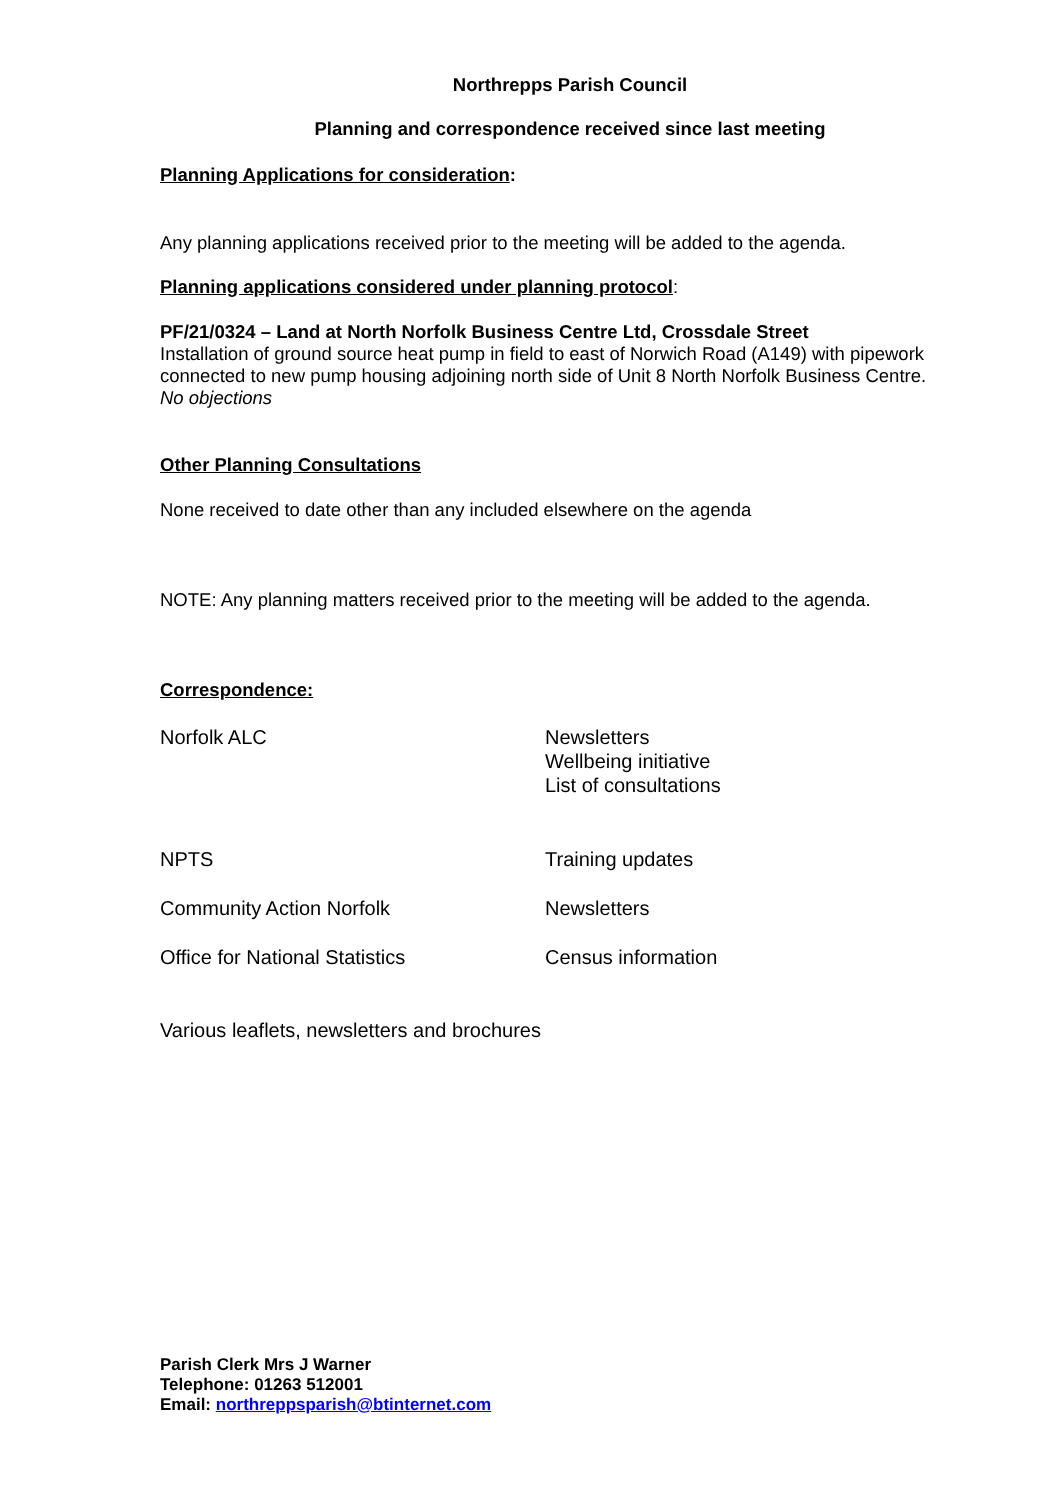Northrepps Parish Council
Planning and correspondence received since last meeting
Planning Applications for consideration:
Any planning applications received prior to the meeting will be added to the agenda.
Planning applications considered under planning protocol:
PF/21/0324 – Land at North Norfolk Business Centre Ltd, Crossdale Street
Installation of ground source heat pump in field to east of Norwich Road (A149) with pipework connected to new pump housing adjoining north side of Unit 8 North Norfolk Business Centre.
No objections
Other Planning Consultations
None received to date other than any included elsewhere on the agenda
NOTE: Any planning matters received prior to the meeting will be added to the agenda.
Correspondence:
Norfolk ALC Newsletters
Wellbeing initiative
List of consultations
NPTS Training updates
Community Action Norfolk Newsletters
Office for National Statistics Census information
Various leaflets, newsletters and brochures
Parish Clerk Mrs J Warner
Telephone: 01263 512001
Email: northreppsparish@btinternet.com